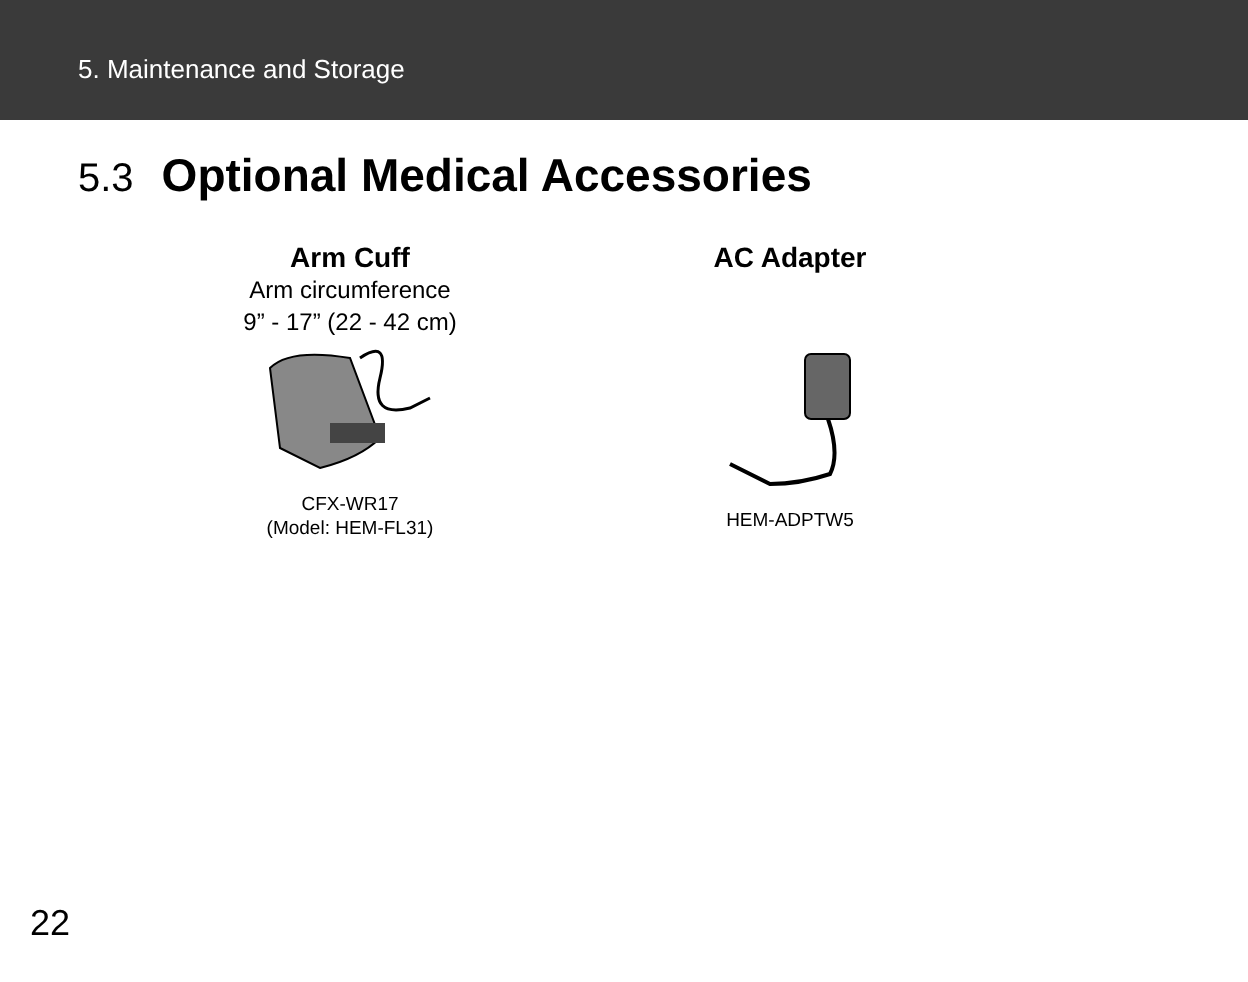5. Maintenance and Storage
5.3 Optional Medical Accessories
Arm Cuff
Arm circumference
9” - 17” (22 - 42 cm)
CFX-WR17
(Model: HEM-FL31)
AC Adapter
HEM-ADPTW5
22